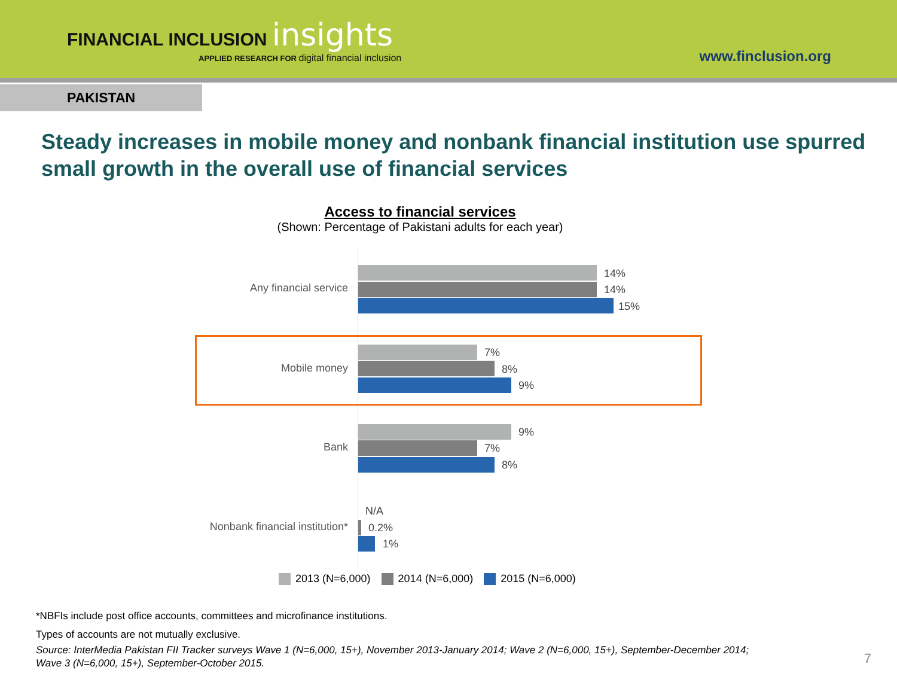FINANCIAL INCLUSION insights
APPLIED RESEARCH FOR digital financial inclusion
www.finclusion.org
PAKISTAN
Steady increases in mobile money and nonbank financial institution use spurred small growth in the overall use of financial services
Access to financial services
(Shown: Percentage of Pakistani adults for each year)
Any financial service
14%
14%
15%
Mobile money
7%
8%
9%
Bank
9%
7%
8%
Nonbank financial institution*
N/A
0.2%
1%
2013 (N=6,000) 2014 (N=6,000) 2015 (N=6,000)
*NBFIs include post office accounts, committees and microfinance institutions.
Types of accounts are not mutually exclusive.
Source: InterMedia Pakistan FII Tracker surveys Wave 1 (N=6,000, 15+), November 2013-January 2014; Wave 2 (N=6,000, 15+), September-December 2014;
Wave 3 (N=6,000, 15+), September-October 2015.
7